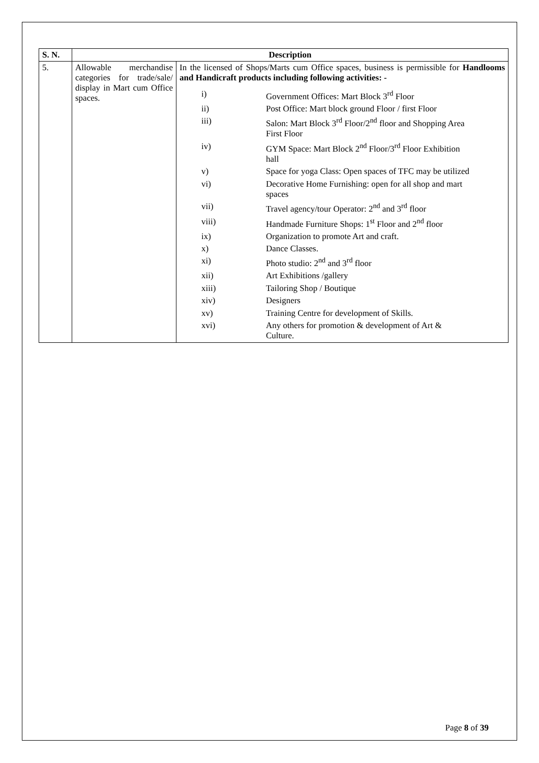| S. N. | Description | |
| --- | --- | --- |
| 5. | Allowable merchandise categories for trade/sale/ display in Mart cum Office spaces. | In the licensed of Shops/Marts cum Office spaces, business is permissible for Handlooms and Handicraft products including following activities: - / i) / Government Offices: Mart Block 3<sup>rd</sup> Floor / / ii) / Post Office: Mart block ground Floor / first Floor / / iii) / Salon: Mart Block 3<sup>rd</sup> Floor/2<sup>nd</sup> floor and Shopping Area First Floor / / iv) / GYM Space: Mart Block 2<sup>nd</sup> Floor/3<sup>rd</sup> Floor Exhibition hall / / v) / Space for yoga Class: Open spaces of TFC may be utilized / / vi) / Decorative Home Furnishing: open for all shop and mart spaces / / vii) / Travel agency/tour Operator: 2<sup>nd</sup> and 3<sup>rd</sup> floor / / viii) / Handmade Furniture Shops: 1<sup>st</sup> Floor and 2<sup>nd</sup> floor / / ix) / Organization to promote Art and craft. / / x) / Dance Classes. / / xi) / Photo studio: 2<sup>nd</sup> and 3<sup>rd</sup> floor / / xii) / Art Exhibitions /gallery / / xiii) / Tailoring Shop / Boutique / / xiv) / Designers / / xv) / Training Centre for development of Skills. / / xvi) / Any others for promotion & development of Art & Culture. / |
Page 8 of 39